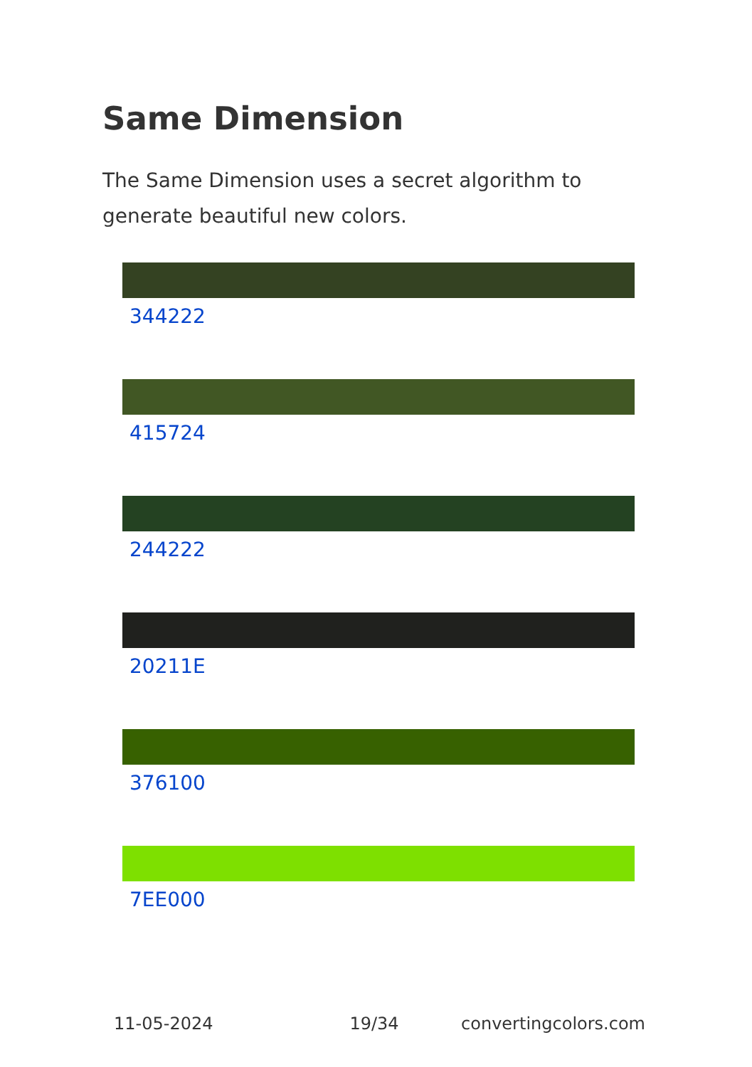Same Dimension
The Same Dimension uses a secret algorithm to generate beautiful new colors.
344222
415724
244222
20211E
376100
7EE000
11-05-2024 19/34 convertingcolors.com